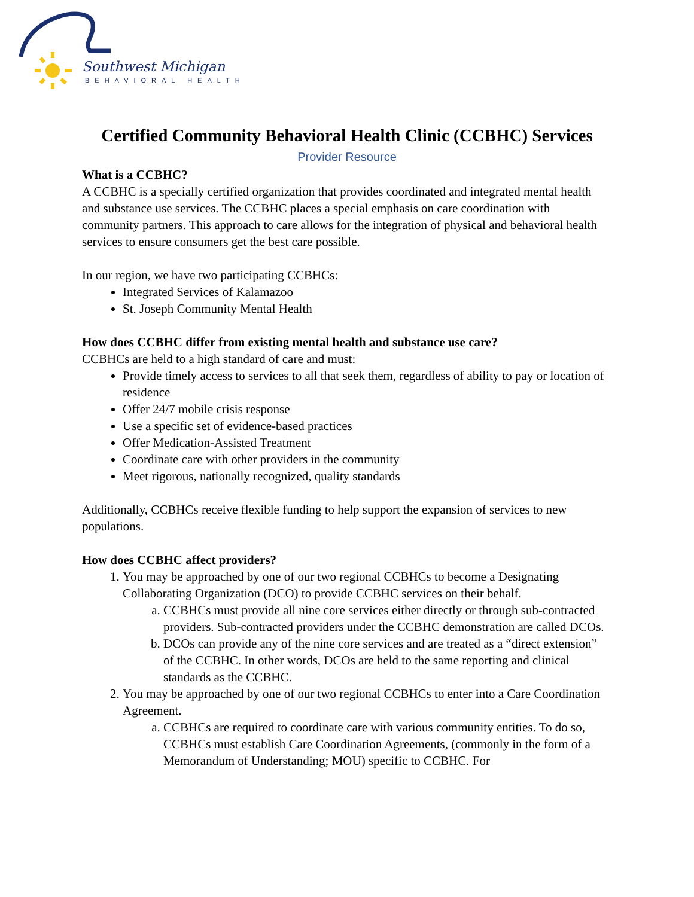Southwest Michigan
BEHAVIORAL HEALTH
Certified Community Behavioral Health Clinic (CCBHC) Services
Provider Resource
What is a CCBHC?
A CCBHC is a specially certified organization that provides coordinated and integrated mental health and substance use services. The CCBHC places a special emphasis on care coordination with community partners. This approach to care allows for the integration of physical and behavioral health services to ensure consumers get the best care possible.
In our region, we have two participating CCBHCs:
Integrated Services of Kalamazoo
St. Joseph Community Mental Health
How does CCBHC differ from existing mental health and substance use care?
CCBHCs are held to a high standard of care and must:
Provide timely access to services to all that seek them, regardless of ability to pay or location of residence
Offer 24/7 mobile crisis response
Use a specific set of evidence-based practices
Offer Medication-Assisted Treatment
Coordinate care with other providers in the community
Meet rigorous, nationally recognized, quality standards
Additionally, CCBHCs receive flexible funding to help support the expansion of services to new populations.
How does CCBHC affect providers?
1. You may be approached by one of our two regional CCBHCs to become a Designating Collaborating Organization (DCO) to provide CCBHC services on their behalf.
a. CCBHCs must provide all nine core services either directly or through sub-contracted providers. Sub-contracted providers under the CCBHC demonstration are called DCOs.
b. DCOs can provide any of the nine core services and are treated as a “direct extension” of the CCBHC. In other words, DCOs are held to the same reporting and clinical standards as the CCBHC.
2. You may be approached by one of our two regional CCBHCs to enter into a Care Coordination Agreement.
a. CCBHCs are required to coordinate care with various community entities. To do so, CCBHCs must establish Care Coordination Agreements, (commonly in the form of a Memorandum of Understanding; MOU) specific to CCBHC. For